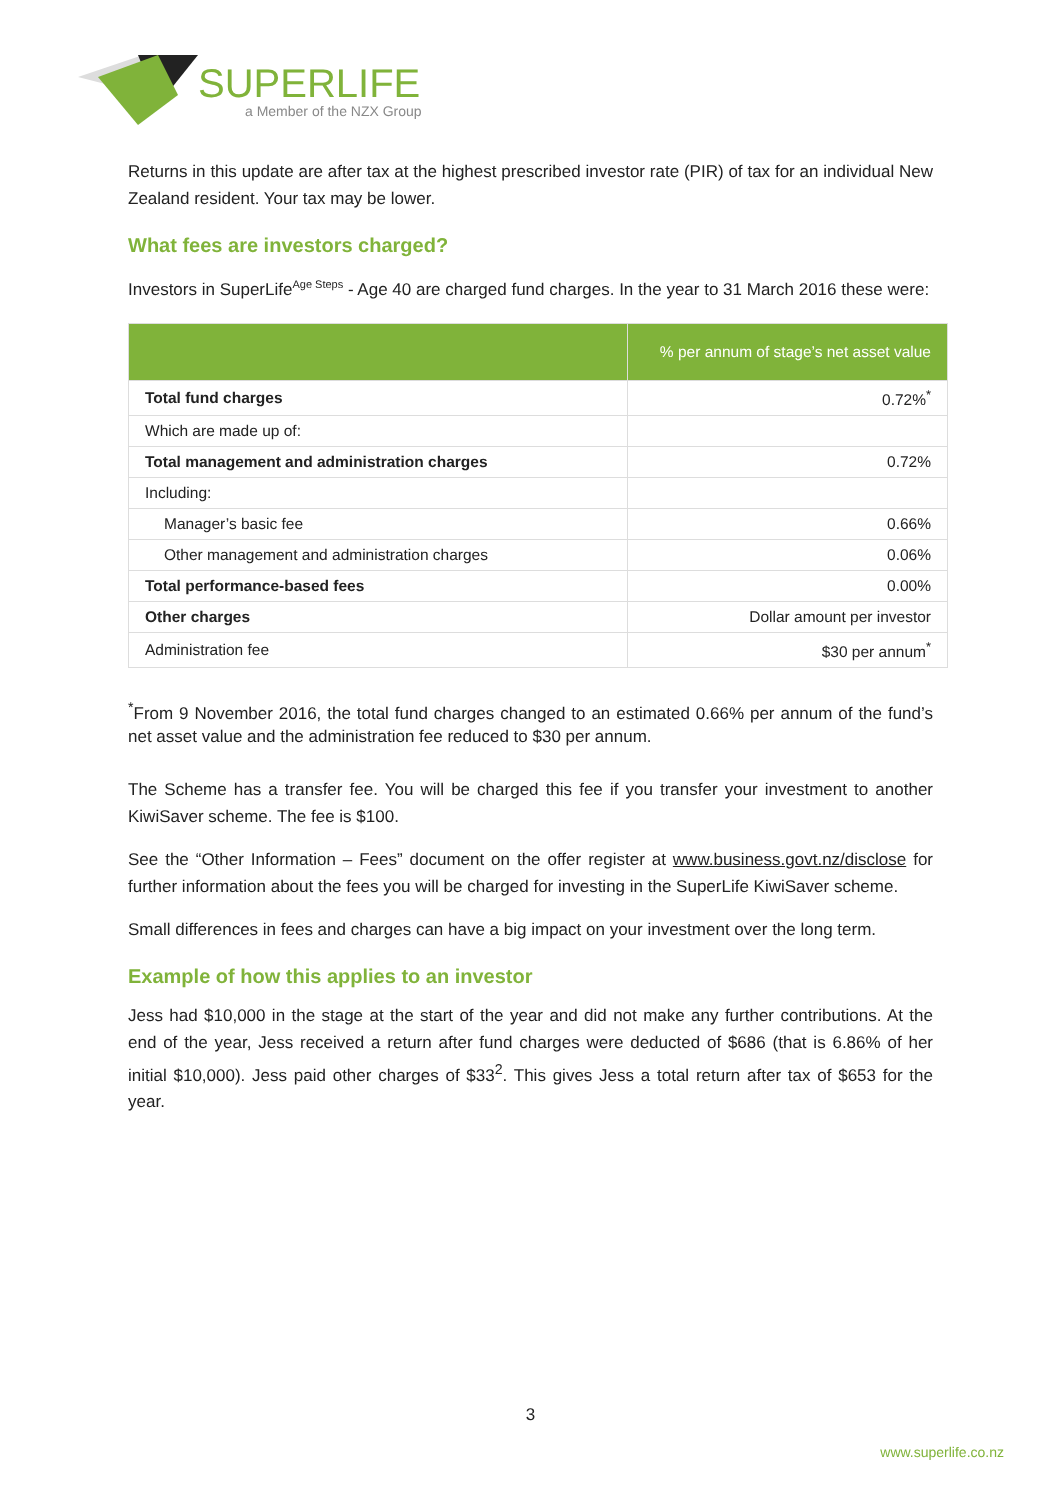SUPERLIFE
a Member of the NZX Group
Returns in this update are after tax at the highest prescribed investor rate (PIR) of tax for an individual New Zealand resident. Your tax may be lower.
What fees are investors charged?
Investors in SuperLife<sup>Age Steps</sup> - Age 40 are charged fund charges. In the year to 31 March 2016 these were:
| | % per annum of stage’s net asset value |
| --- | --- |
| Total fund charges | 0.72%<sup>*</sup> |
| Which are made up of: | |
| Total management and administration charges | 0.72% |
| Including: | |
| Manager’s basic fee | 0.66% |
| Other management and administration charges | 0.06% |
| Total performance-based fees | 0.00% |
| Other charges | Dollar amount per investor |
| Administration fee | $30 per annum<sup>*</sup> |
<sup>*</sup> From 9 November 2016, the total fund charges changed to an estimated 0.66% per annum of the fund’s net asset value and the administration fee reduced to $30 per annum.
The Scheme has a transfer fee. You will be charged this fee if you transfer your investment to another KiwiSaver scheme. The fee is $100.
See the “Other Information – Fees” document on the offer register at www.business.govt.nz/disclose for further information about the fees you will be charged for investing in the SuperLife KiwiSaver scheme.
Small differences in fees and charges can have a big impact on your investment over the long term.
Example of how this applies to an investor
Jess had $10,000 in the stage at the start of the year and did not make any further contributions. At the end of the year, Jess received a return after fund charges were deducted of $686 (that is 6.86% of her initial $10,000). Jess paid other charges of $33<sup>2</sup>. This gives Jess a total return after tax of $653 for the year.
3
www.superlife.co.nz